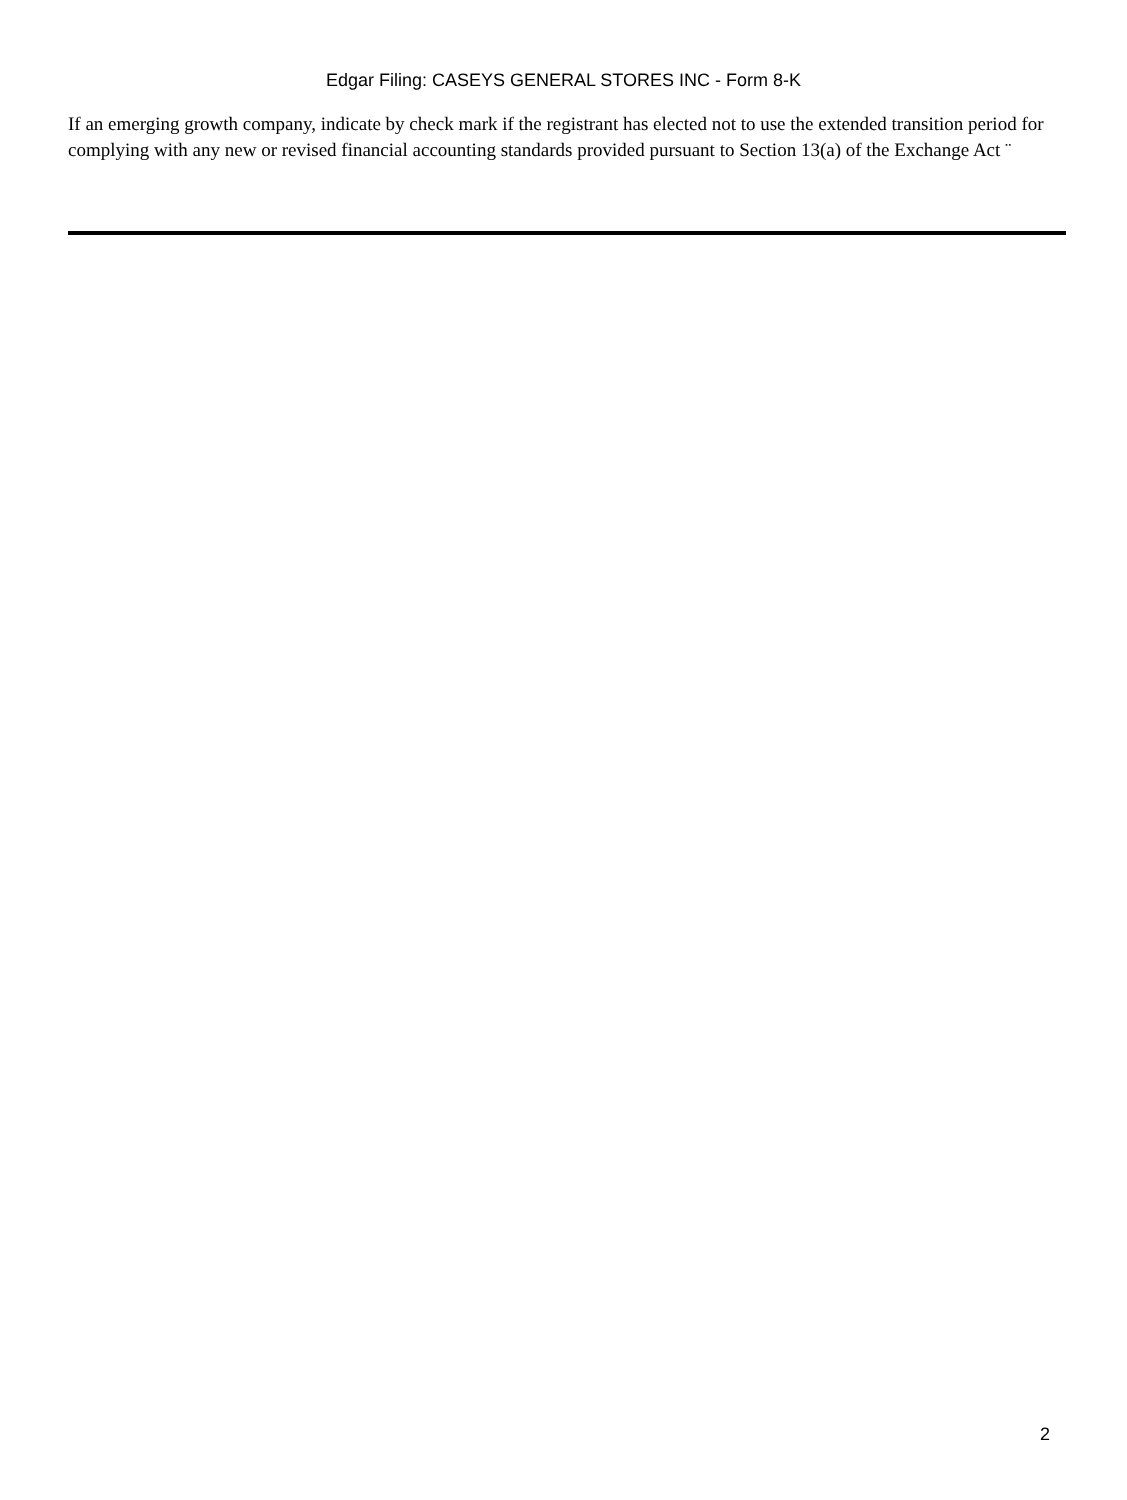Edgar Filing: CASEYS GENERAL STORES INC - Form 8-K
If an emerging growth company, indicate by check mark if the registrant has elected not to use the extended transition period for complying with any new or revised financial accounting standards provided pursuant to Section 13(a) of the Exchange Act ¨
2